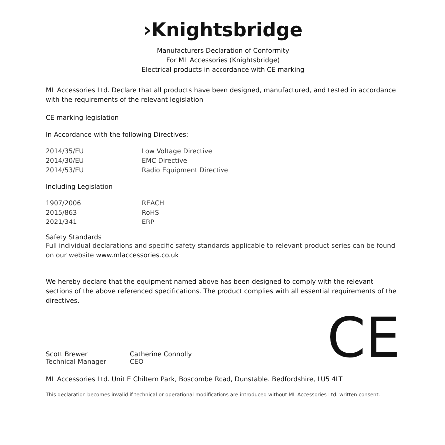›Knightsbridge
Manufacturers Declaration of Conformity
For ML Accessories (Knightsbridge)
Electrical products in accordance with CE marking
ML Accessories Ltd. Declare that all products have been designed, manufactured, and tested in accordance with the requirements of the relevant legislation
CE marking legislation
In Accordance with the following Directives:
2014/35/EU Low Voltage Directive
2014/30/EU EMC Directive
2014/53/EU Radio Equipment Directive
Including Legislation
1907/2006 REACH
2015/863 RoHS
2021/341 ERP
Safety Standards
Full individual declarations and specific safety standards applicable to relevant product series can be found on our website www.mlaccessories.co.uk
We hereby declare that the equipment named above has been designed to comply with the relevant sections of the above referenced specifications. The product complies with all essential requirements of the directives.
Scott Brewer
Technical Manager
Catherine Connolly
CEO
CE
ML Accessories Ltd. Unit E Chiltern Park, Boscombe Road, Dunstable. Bedfordshire, LU5 4LT
This declaration becomes invalid if technical or operational modifications are introduced without ML Accessories Ltd. written consent.